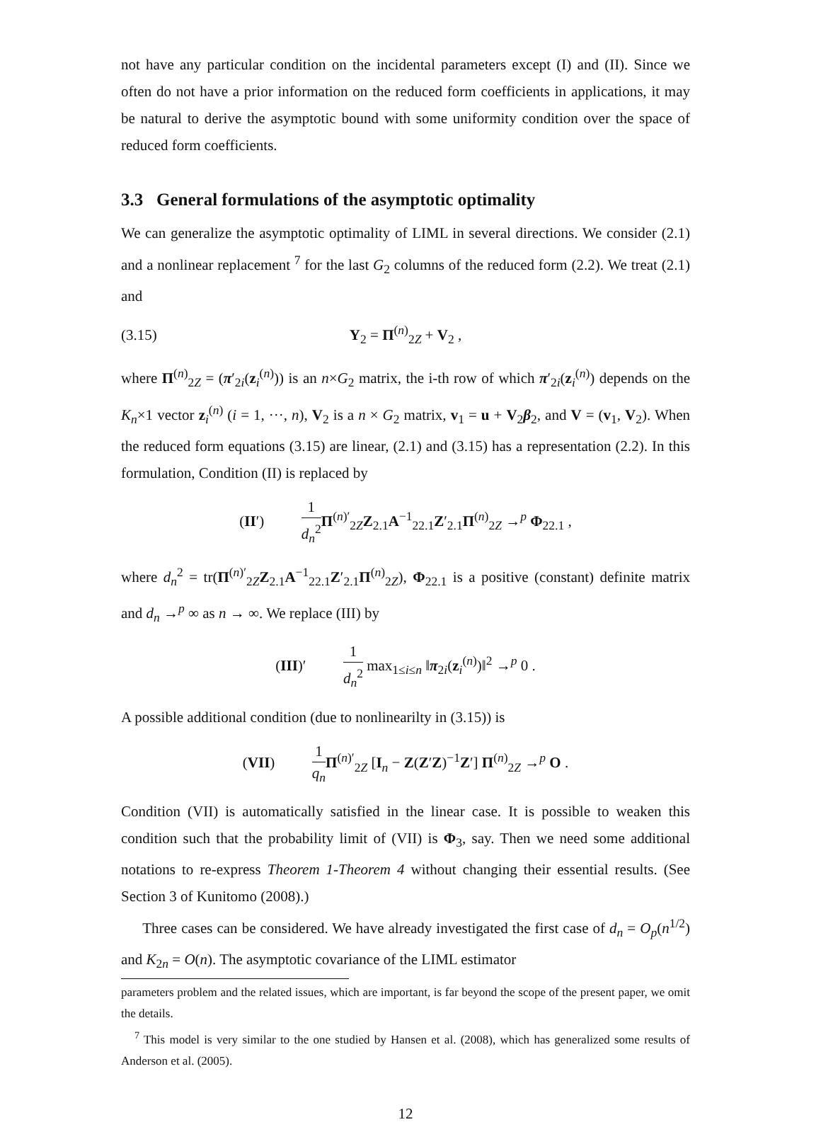not have any particular condition on the incidental parameters except (I) and (II). Since we often do not have a prior information on the reduced form coefficients in applications, it may be natural to derive the asymptotic bound with some uniformity condition over the space of reduced form coefficients.
3.3 General formulations of the asymptotic optimality
We can generalize the asymptotic optimality of LIML in several directions. We consider (2.1) and a nonlinear replacement <sup>7</sup> for the last G<sub>2</sub> columns of the reduced form (2.2). We treat (2.1) and
(3.15) Y<sub>2</sub> = Π<sup>(n)</sup><sub>2Z</sub> + V<sub>2</sub> ,
where Π<sup>(n)</sup><sub>2Z</sub> = (π′<sub>2i</sub>(z<sub>i</sub><sup>(n)</sup>)) is an n×G<sub>2</sub> matrix, the i-th row of which π′<sub>2i</sub>(z<sub>i</sub><sup>(n)</sup>) depends on the K<sub>n</sub>×1 vector z<sub>i</sub><sup>(n)</sup> (i = 1, ···, n), V<sub>2</sub> is a n × G<sub>2</sub> matrix, v<sub>1</sub> = u + V<sub>2</sub>β<sub>2</sub>, and V = (v<sub>1</sub>, V<sub>2</sub>). When the reduced form equations (3.15) are linear, (2.1) and (3.15) has a representation (2.2). In this formulation, Condition (II) is replaced by
(II′) 1 d<sub>n</sub><sup>2</sup> Π<sup>(n)′</sup><sub>2Z</sub>Z<sub>2.1</sub>A<sup>−1</sup><sub>22.1</sub>Z′<sub>2.1</sub>Π<sup>(n)</sup><sub>2Z</sub> →<sup>p</sup> Φ<sub>22.1</sub> ,
where d<sub>n</sub><sup>2</sup> = tr(Π<sup>(n)′</sup><sub>2Z</sub>Z<sub>2.1</sub>A<sup>−1</sup><sub>22.1</sub>Z′<sub>2.1</sub>Π<sup>(n)</sup><sub>2Z</sub>), Φ<sub>22.1</sub> is a positive (constant) definite matrix and d<sub>n</sub> →<sup>p</sup> ∞ as n → ∞. We replace (III) by
(III)′ 1 d<sub>n</sub><sup>2</sup> max<sub>1≤i≤n</sub> ‖π<sub>2i</sub>(z<sub>i</sub><sup>(n)</sup>)‖<sup>2</sup> →<sup>p</sup> 0 .
A possible additional condition (due to nonlinearilty in (3.15)) is
(VII) 1 q<sub>n</sub> Π<sup>(n)′</sup><sub>2Z</sub> [I<sub>n</sub> − Z(Z′Z)<sup>−1</sup>Z′] Π<sup>(n)</sup><sub>2Z</sub> →<sup>p</sup> O .
Condition (VII) is automatically satisfied in the linear case. It is possible to weaken this condition such that the probability limit of (VII) is Φ<sub>3</sub>, say. Then we need some additional notations to re-express Theorem 1-Theorem 4 without changing their essential results. (See Section 3 of Kunitomo (2008).)
Three cases can be considered. We have already investigated the first case of d<sub>n</sub> = O<sub>p</sub>(n<sup>1/2</sup>) and K<sub>2n</sub> = O(n). The asymptotic covariance of the LIML estimator
parameters problem and the related issues, which are important, is far beyond the scope of the present paper, we omit the details.
<sup>7</sup> This model is very similar to the one studied by Hansen et al. (2008), which has generalized some results of Anderson et al. (2005).
12